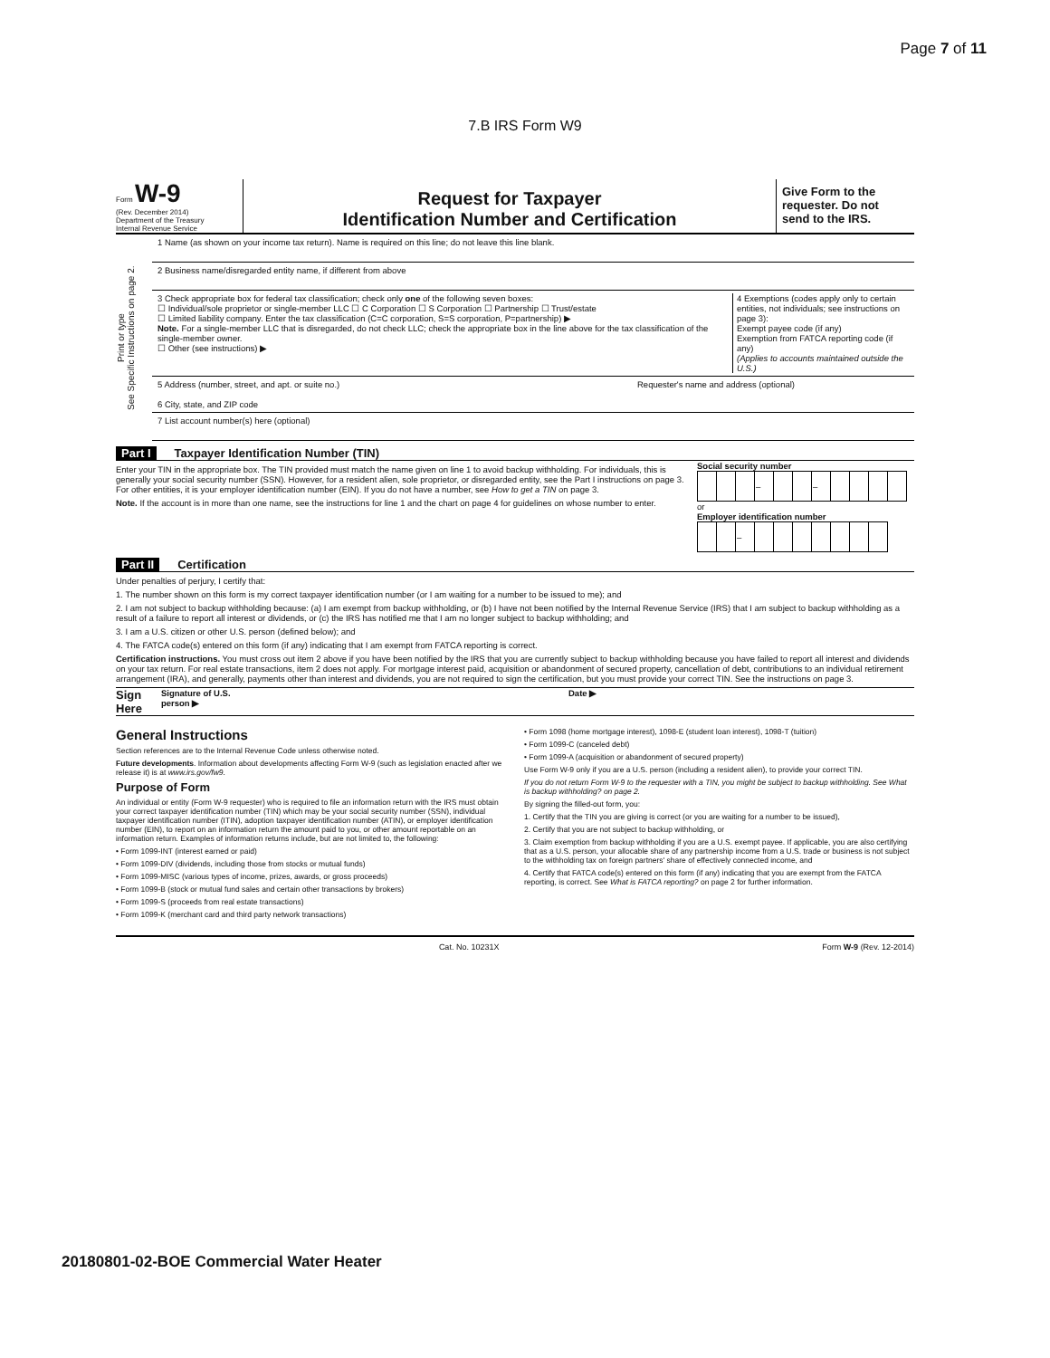Page 7 of 11
7.B IRS Form W9
Form W-9
(Rev. December 2014)
Department of the Treasury
Internal Revenue Service
Request for Taxpayer
Identification Number and Certification
Give Form to the requester. Do not send to the IRS.
Print or type
See Specific Instructions on page 2.
1 Name (as shown on your income tax return). Name is required on this line; do not leave this line blank.
2 Business name/disregarded entity name, if different from above
3 Check appropriate box for federal tax classification; check only one of the following seven boxes:
☐ Individual/sole proprietor or single-member LLC ☐ C Corporation ☐ S Corporation ☐ Partnership ☐ Trust/estate
☐ Limited liability company. Enter the tax classification (C=C corporation, S=S corporation, P=partnership) ▶
Note. For a single-member LLC that is disregarded, do not check LLC; check the appropriate box in the line above for the tax classification of the single-member owner.
☐ Other (see instructions) ▶
4 Exemptions (codes apply only to certain entities, not individuals; see instructions on page 3):
Exempt payee code (if any)
Exemption from FATCA reporting code (if any)
(Applies to accounts maintained outside the U.S.)
5 Address (number, street, and apt. or suite no.)
6 City, state, and ZIP code
Requester's name and address (optional)
7 List account number(s) here (optional)
Part I Taxpayer Identification Number (TIN)
Enter your TIN in the appropriate box. The TIN provided must match the name given on line 1 to avoid backup withholding. For individuals, this is generally your social security number (SSN). However, for a resident alien, sole proprietor, or disregarded entity, see the Part I instructions on page 3. For other entities, it is your employer identification number (EIN). If you do not have a number, see How to get a TIN on page 3.
Note. If the account is in more than one name, see the instructions for line 1 and the chart on page 4 for guidelines on whose number to enter.
Social security number
| | | | – | | | – | | | | |
or
Employer identification number
| | | – | | | | | | | |
Part II Certification
Under penalties of perjury, I certify that:
1. The number shown on this form is my correct taxpayer identification number (or I am waiting for a number to be issued to me); and
2. I am not subject to backup withholding because: (a) I am exempt from backup withholding, or (b) I have not been notified by the Internal Revenue Service (IRS) that I am subject to backup withholding as a result of a failure to report all interest or dividends, or (c) the IRS has notified me that I am no longer subject to backup withholding; and
3. I am a U.S. citizen or other U.S. person (defined below); and
4. The FATCA code(s) entered on this form (if any) indicating that I am exempt from FATCA reporting is correct.
Certification instructions. You must cross out item 2 above if you have been notified by the IRS that you are currently subject to backup withholding because you have failed to report all interest and dividends on your tax return. For real estate transactions, item 2 does not apply. For mortgage interest paid, acquisition or abandonment of secured property, cancellation of debt, contributions to an individual retirement arrangement (IRA), and generally, payments other than interest and dividends, you are not required to sign the certification, but you must provide your correct TIN. See the instructions on page 3.
Sign Here Signature of U.S. person ▶ Date ▶
General Instructions
Section references are to the Internal Revenue Code unless otherwise noted.
Future developments. Information about developments affecting Form W-9 (such as legislation enacted after we release it) is at www.irs.gov/fw9.
Purpose of Form
An individual or entity (Form W-9 requester) who is required to file an information return with the IRS must obtain your correct taxpayer identification number (TIN) which may be your social security number (SSN), individual taxpayer identification number (ITIN), adoption taxpayer identification number (ATIN), or employer identification number (EIN), to report on an information return the amount paid to you, or other amount reportable on an information return. Examples of information returns include, but are not limited to, the following:
• Form 1099-INT (interest earned or paid)
• Form 1099-DIV (dividends, including those from stocks or mutual funds)
• Form 1099-MISC (various types of income, prizes, awards, or gross proceeds)
• Form 1099-B (stock or mutual fund sales and certain other transactions by brokers)
• Form 1099-S (proceeds from real estate transactions)
• Form 1099-K (merchant card and third party network transactions)
• Form 1098 (home mortgage interest), 1098-E (student loan interest), 1098-T (tuition)
• Form 1099-C (canceled debt)
• Form 1099-A (acquisition or abandonment of secured property)
Use Form W-9 only if you are a U.S. person (including a resident alien), to provide your correct TIN.
If you do not return Form W-9 to the requester with a TIN, you might be subject to backup withholding. See What is backup withholding? on page 2.
By signing the filled-out form, you:
1. Certify that the TIN you are giving is correct (or you are waiting for a number to be issued),
2. Certify that you are not subject to backup withholding, or
3. Claim exemption from backup withholding if you are a U.S. exempt payee. If applicable, you are also certifying that as a U.S. person, your allocable share of any partnership income from a U.S. trade or business is not subject to the withholding tax on foreign partners' share of effectively connected income, and
4. Certify that FATCA code(s) entered on this form (if any) indicating that you are exempt from the FATCA reporting, is correct. See What is FATCA reporting? on page 2 for further information.
Cat. No. 10231X Form W-9 (Rev. 12-2014)
20180801-02-BOE Commercial Water Heater